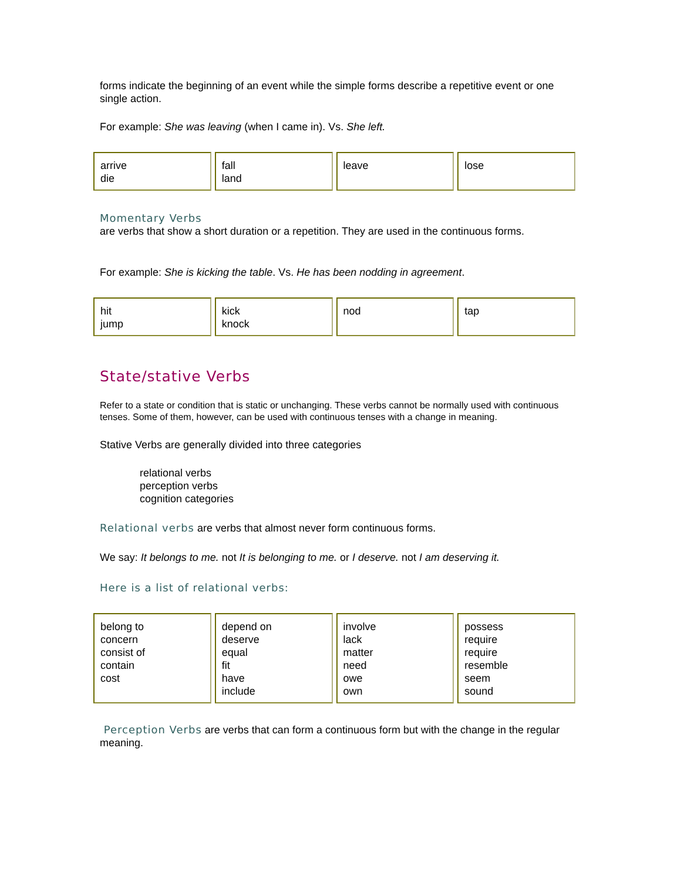forms indicate the beginning of an event while the simple forms describe a repetitive event or one single action.
For example: She was leaving (when I came in). Vs. She left.
| arrive die | fall land | leave | lose |
Momentary Verbs
are verbs that show a short duration or a repetition. They are used in the continuous forms.
For example: She is kicking the table. Vs. He has been nodding in agreement.
| hit jump | kick knock | nod | tap |
State/stative Verbs
Refer to a state or condition that is static or unchanging. These verbs cannot be normally used with continuous tenses. Some of them, however, can be used with continuous tenses with a change in meaning.
Stative Verbs are generally divided into three categories
relational verbs
perception verbs
cognition categories
Relational verbs are verbs that almost never form continuous forms.
We say: It belongs to me. not It is belonging to me. or I deserve. not I am deserving it.
Here is a list of relational verbs:
| belong to concern consist of contain cost | depend on deserve equal fit have include | involve lack matter need owe own | possess require require resemble seem sound |
Perception Verbs are verbs that can form a continuous form but with the change in the regular meaning.